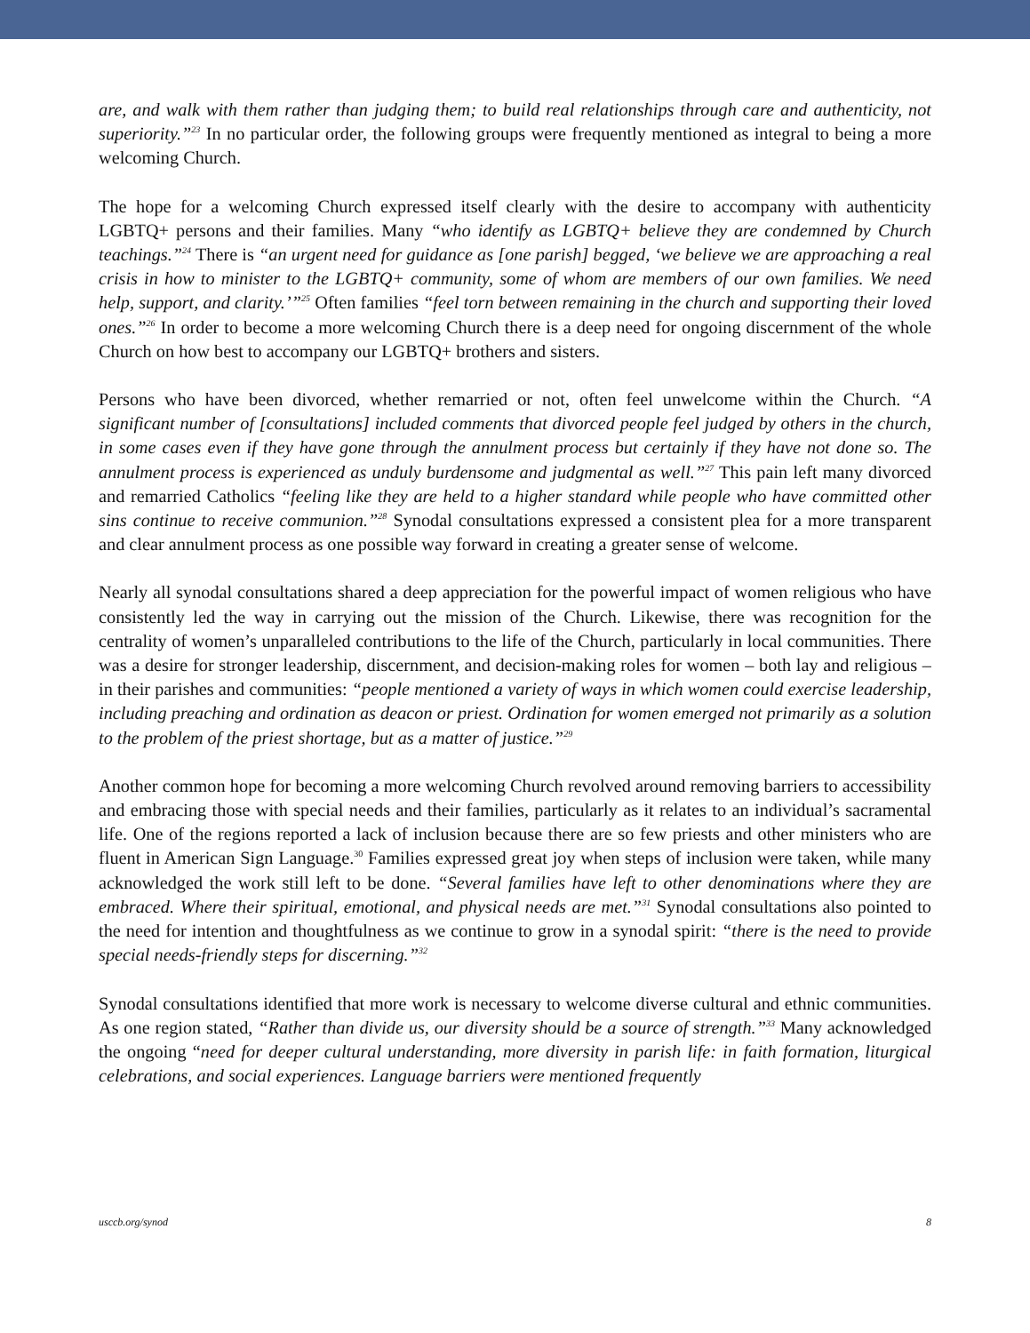are, and walk with them rather than judging them; to build real relationships through care and authenticity, not superiority.”<sup>23</sup> In no particular order, the following groups were frequently mentioned as integral to being a more welcoming Church.
The hope for a welcoming Church expressed itself clearly with the desire to accompany with authenticity LGBTQ+ persons and their families. Many “who identify as LGBTQ+ believe they are condemned by Church teachings.”<sup>24</sup> There is “an urgent need for guidance as [one parish] begged, ‘we believe we are approaching a real crisis in how to minister to the LGBTQ+ community, some of whom are members of our own families. We need help, support, and clarity.’”<sup>25</sup> Often families “feel torn between remaining in the church and supporting their loved ones.”<sup>26</sup> In order to become a more welcoming Church there is a deep need for ongoing discernment of the whole Church on how best to accompany our LGBTQ+ brothers and sisters.
Persons who have been divorced, whether remarried or not, often feel unwelcome within the Church. “A significant number of [consultations] included comments that divorced people feel judged by others in the church, in some cases even if they have gone through the annulment process but certainly if they have not done so. The annulment process is experienced as unduly burdensome and judgmental as well.”<sup>27</sup> This pain left many divorced and remarried Catholics “feeling like they are held to a higher standard while people who have committed other sins continue to receive communion.”<sup>28</sup> Synodal consultations expressed a consistent plea for a more transparent and clear annulment process as one possible way forward in creating a greater sense of welcome.
Nearly all synodal consultations shared a deep appreciation for the powerful impact of women religious who have consistently led the way in carrying out the mission of the Church. Likewise, there was recognition for the centrality of women’s unparalleled contributions to the life of the Church, particularly in local communities. There was a desire for stronger leadership, discernment, and decision-making roles for women – both lay and religious – in their parishes and communities: “people mentioned a variety of ways in which women could exercise leadership, including preaching and ordination as deacon or priest. Ordination for women emerged not primarily as a solution to the problem of the priest shortage, but as a matter of justice.”<sup>29</sup>
Another common hope for becoming a more welcoming Church revolved around removing barriers to accessibility and embracing those with special needs and their families, particularly as it relates to an individual’s sacramental life. One of the regions reported a lack of inclusion because there are so few priests and other ministers who are fluent in American Sign Language.<sup>30</sup> Families expressed great joy when steps of inclusion were taken, while many acknowledged the work still left to be done. “Several families have left to other denominations where they are embraced. Where their spiritual, emotional, and physical needs are met.”<sup>31</sup> Synodal consultations also pointed to the need for intention and thoughtfulness as we continue to grow in a synodal spirit: “there is the need to provide special needs-friendly steps for discerning.”<sup>32</sup>
Synodal consultations identified that more work is necessary to welcome diverse cultural and ethnic communities. As one region stated, “Rather than divide us, our diversity should be a source of strength.”<sup>33</sup> Many acknowledged the ongoing “need for deeper cultural understanding, more diversity in parish life: in faith formation, liturgical celebrations, and social experiences. Language barriers were mentioned frequently
usccb.org/synod 8